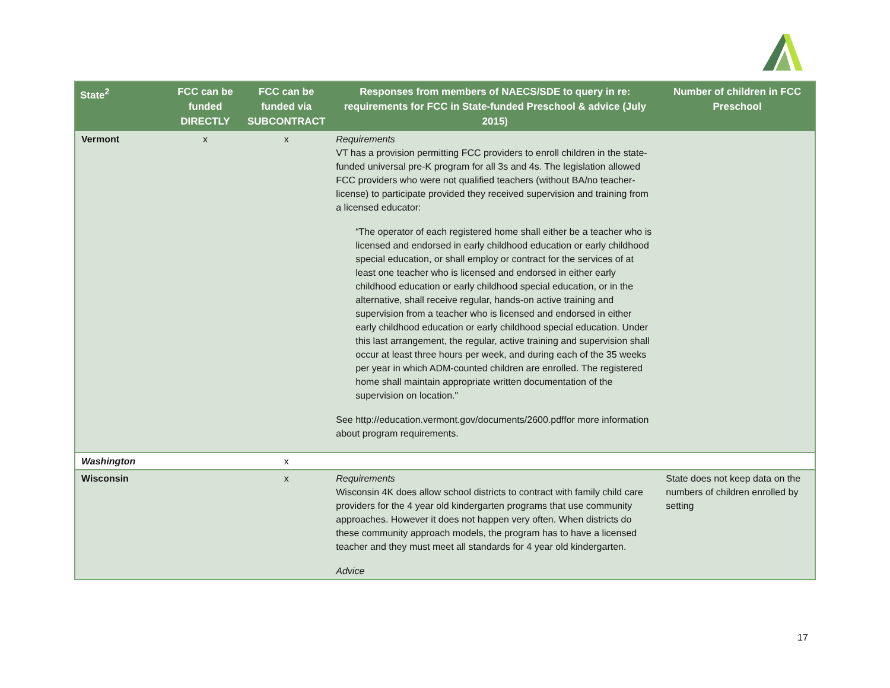| State<sup>2</sup> | FCC can be funded DIRECTLY | FCC can be funded via SUBCONTRACT | Responses from members of NAECS/SDE to query in re: requirements for FCC in State-funded Preschool & advice (July 2015) | Number of children in FCC Preschool |
| --- | --- | --- | --- | --- |
| Vermont | x | x | Requirements VT has a provision permitting FCC providers to enroll children in the state-funded universal pre-K program for all 3s and 4s. The legislation allowed FCC providers who were not qualified teachers (without BA/no teacher-license) to participate provided they received supervision and training from a licensed educator: “The operator of each registered home shall either be a teacher who is licensed and endorsed in early childhood education or early childhood special education, or shall employ or contract for the services of at least one teacher who is licensed and endorsed in either early childhood education or early childhood special education, or in the alternative, shall receive regular, hands-on active training and supervision from a teacher who is licensed and endorsed in either early childhood education or early childhood special education. Under this last arrangement, the regular, active training and supervision shall occur at least three hours per week, and during each of the 35 weeks per year in which ADM-counted children are enrolled. The registered home shall maintain appropriate written documentation of the supervision on location." See http://education.vermont.gov/documents/2600.pdffor more information about program requirements. | |
| Washington | | x | | |
| Wisconsin | | x | Requirements Wisconsin 4K does allow school districts to contract with family child care providers for the 4 year old kindergarten programs that use community approaches. However it does not happen very often. When districts do these community approach models, the program has to have a licensed teacher and they must meet all standards for 4 year old kindergarten. Advice | State does not keep data on the numbers of children enrolled by setting |
17